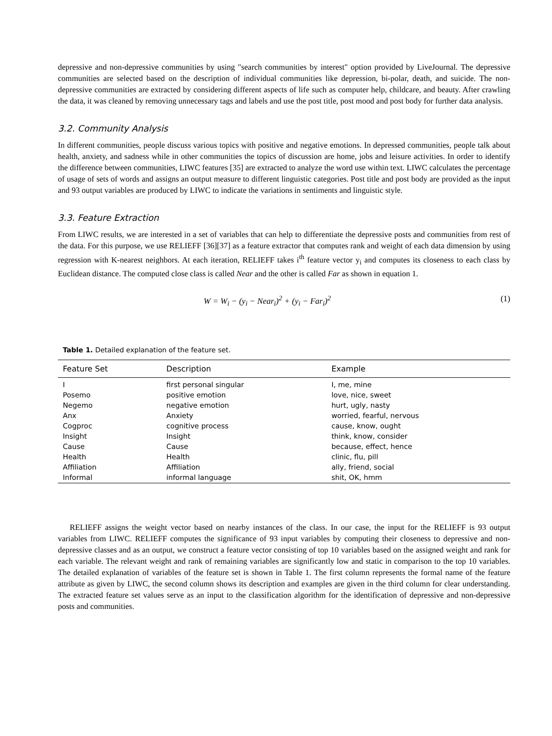depressive and non-depressive communities by using "search communities by interest" option provided by LiveJournal. The depressive communities are selected based on the description of individual communities like depression, bi-polar, death, and suicide. The non-depressive communities are extracted by considering different aspects of life such as computer help, childcare, and beauty. After crawling the data, it was cleaned by removing unnecessary tags and labels and use the post title, post mood and post body for further data analysis.
3.2. Community Analysis
In different communities, people discuss various topics with positive and negative emotions. In depressed communities, people talk about health, anxiety, and sadness while in other communities the topics of discussion are home, jobs and leisure activities. In order to identify the difference between communities, LIWC features [35] are extracted to analyze the word use within text. LIWC calculates the percentage of usage of sets of words and assigns an output measure to different linguistic categories. Post title and post body are provided as the input and 93 output variables are produced by LIWC to indicate the variations in sentiments and linguistic style.
3.3. Feature Extraction
From LIWC results, we are interested in a set of variables that can help to differentiate the depressive posts and communities from rest of the data. For this purpose, we use RELIEFF [36][37] as a feature extractor that computes rank and weight of each data dimension by using regression with K-nearest neighbors. At each iteration, RELIEFF takes i<sup>th</sup> feature vector y<sub>i</sub> and computes its closeness to each class by Euclidean distance. The computed close class is called Near and the other is called Far as shown in equation 1.
W = W<sub>i</sub> − (y<sub>i</sub> − Near<sub>i</sub>)<sup>2</sup> + (y<sub>i</sub> − Far<sub>i</sub>)<sup>2</sup> (1)
Table 1. Detailed explanation of the feature set.
| Feature Set | Description | Example |
| --- | --- | --- |
| I | first personal singular | I, me, mine |
| Posemo | positive emotion | love, nice, sweet |
| Negemo | negative emotion | hurt, ugly, nasty |
| Anx | Anxiety | worried, fearful, nervous |
| Cogproc | cognitive process | cause, know, ought |
| Insight | Insight | think, know, consider |
| Cause | Cause | because, effect, hence |
| Health | Health | clinic, flu, pill |
| Affiliation | Affiliation | ally, friend, social |
| Informal | informal language | shit, OK, hmm |
RELIEFF assigns the weight vector based on nearby instances of the class. In our case, the input for the RELIEFF is 93 output variables from LIWC. RELIEFF computes the significance of 93 input variables by computing their closeness to depressive and non-depressive classes and as an output, we construct a feature vector consisting of top 10 variables based on the assigned weight and rank for each variable. The relevant weight and rank of remaining variables are significantly low and static in comparison to the top 10 variables. The detailed explanation of variables of the feature set is shown in Table 1. The first column represents the formal name of the feature attribute as given by LIWC, the second column shows its description and examples are given in the third column for clear understanding. The extracted feature set values serve as an input to the classification algorithm for the identification of depressive and non-depressive posts and communities.